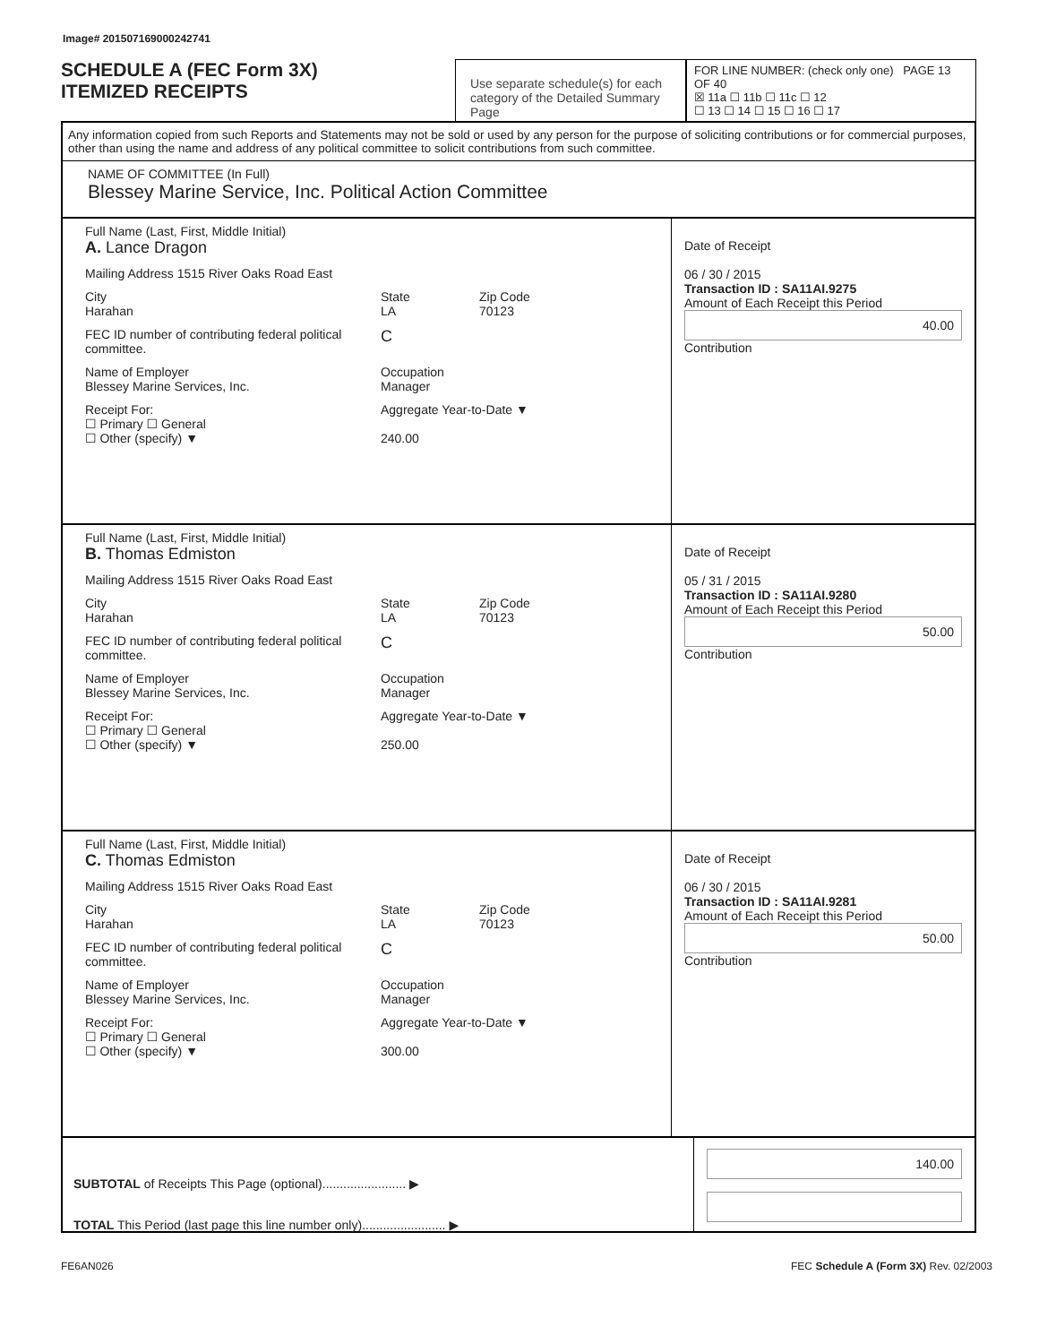Image# 201507169000242741
SCHEDULE A (FEC Form 3X)
ITEMIZED RECEIPTS
Use separate schedule(s) for each category of the Detailed Summary Page
FOR LINE NUMBER: (check only one) PAGE 13 OF 40
☒ 11a ☐ 11b ☐ 11c ☐ 12
☐ 13 ☐ 14 ☐ 15 ☐ 16 ☐ 17
Any information copied from such Reports and Statements may not be sold or used by any person for the purpose of soliciting contributions or for commercial purposes, other than using the name and address of any political committee to solicit contributions from such committee.
NAME OF COMMITTEE (In Full)
Blessey Marine Service, Inc. Political Action Committee
Full Name (Last, First, Middle Initial)
A. Lance Dragon
Mailing Address 1515 River Oaks Road East
City
Harahan State
LA Zip Code
70123
FEC ID number of contributing federal political committee. C
Name of Employer
Blessey Marine Services, Inc. Occupation
Manager
Receipt For:
☐ Primary ☐ General
☐ Other (specify) ▼ Aggregate Year-to-Date ▼
240.00
Date of Receipt
06 / 30 / 2015
Transaction ID : SA11AI.9275
Amount of Each Receipt this Period
40.00
Contribution
Full Name (Last, First, Middle Initial)
B. Thomas Edmiston
Mailing Address 1515 River Oaks Road East
City
Harahan State
LA Zip Code
70123
FEC ID number of contributing federal political committee. C
Name of Employer
Blessey Marine Services, Inc. Occupation
Manager
Receipt For:
☐ Primary ☐ General
☐ Other (specify) ▼ Aggregate Year-to-Date ▼
250.00
Date of Receipt
05 / 31 / 2015
Transaction ID : SA11AI.9280
Amount of Each Receipt this Period
50.00
Contribution
Full Name (Last, First, Middle Initial)
C. Thomas Edmiston
Mailing Address 1515 River Oaks Road East
City
Harahan State
LA Zip Code
70123
FEC ID number of contributing federal political committee. C
Name of Employer
Blessey Marine Services, Inc. Occupation
Manager
Receipt For:
☐ Primary ☐ General
☐ Other (specify) ▼ Aggregate Year-to-Date ▼
300.00
Date of Receipt
06 / 30 / 2015
Transaction ID : SA11AI.9281
Amount of Each Receipt this Period
50.00
Contribution
SUBTOTAL of Receipts This Page (optional)........................ ▶
TOTAL This Period (last page this line number only)........................ ▶
140.00
FE6AN026 FEC Schedule A (Form 3X) Rev. 02/2003